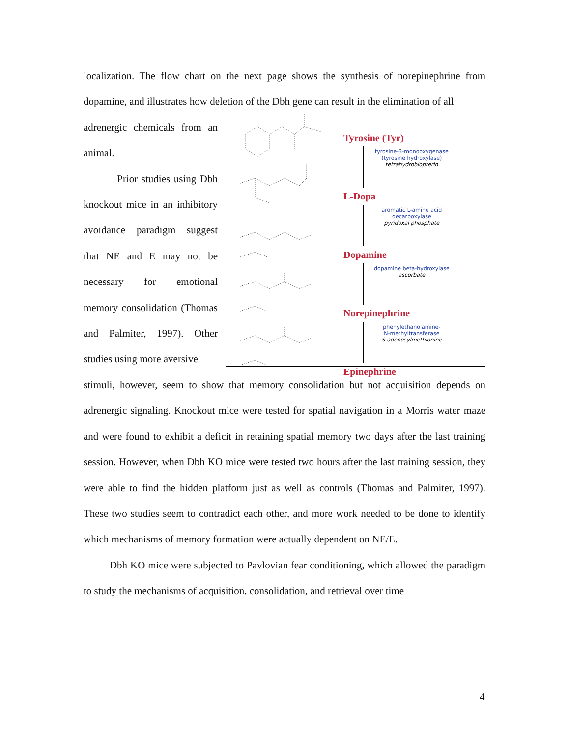localization. The flow chart on the next page shows the synthesis of norepinephrine from dopamine, and illustrates how deletion of the Dbh gene can result in the elimination of all
adrenergic chemicals from an animal.
Prior studies using Dbh knockout mice in an inhibitory avoidance paradigm suggest that NE and E may not be necessary for emotional memory consolidation (Thomas and Palmiter, 1997). Other studies using more aversive
Tyrosine (Tyr)
tyrosine-3-monooxygenase
(tyrosine hydroxylase)
tetrahydrobiopterin
L-Dopa
aromatic L-amine acid
decarboxylase
pyridoxal phosphate
Dopamine
dopamine beta-hydroxylase
ascorbate
Norepinephrine
phenylethanolamine-
N-methyltransferase
S-adenosylmethionine
Epinephrine
stimuli, however, seem to show that memory consolidation but not acquisition depends on adrenergic signaling. Knockout mice were tested for spatial navigation in a Morris water maze and were found to exhibit a deficit in retaining spatial memory two days after the last training session. However, when Dbh KO mice were tested two hours after the last training session, they were able to find the hidden platform just as well as controls (Thomas and Palmiter, 1997). These two studies seem to contradict each other, and more work needed to be done to identify which mechanisms of memory formation were actually dependent on NE/E.
Dbh KO mice were subjected to Pavlovian fear conditioning, which allowed the paradigm to study the mechanisms of acquisition, consolidation, and retrieval over time
4